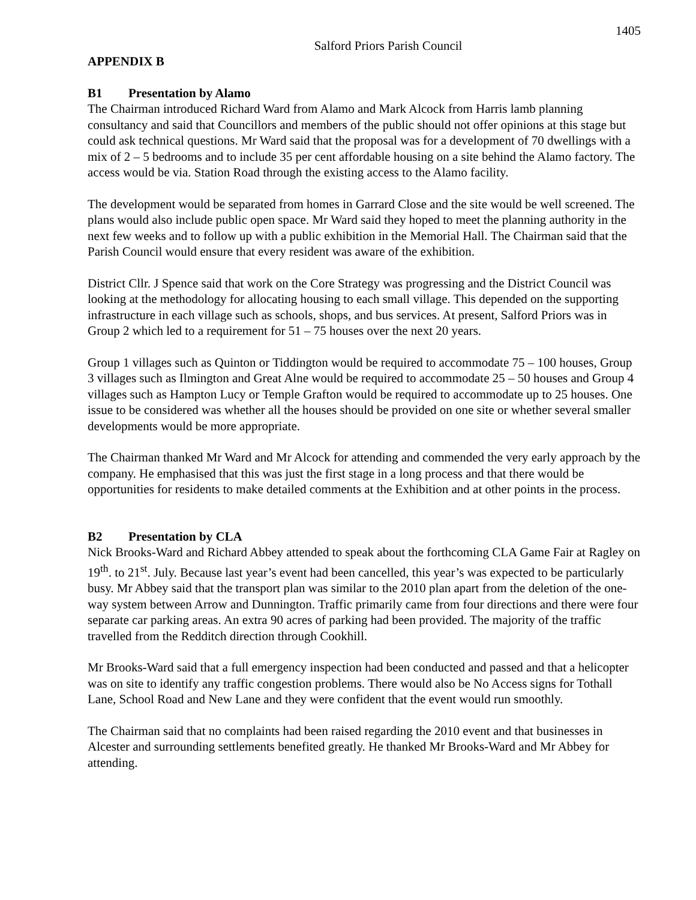1405
Salford Priors Parish Council
APPENDIX B
B1 Presentation by Alamo
The Chairman introduced Richard Ward from Alamo and Mark Alcock from Harris lamb planning consultancy and said that Councillors and members of the public should not offer opinions at this stage but could ask technical questions. Mr Ward said that the proposal was for a development of 70 dwellings with a mix of 2 – 5 bedrooms and to include 35 per cent affordable housing on a site behind the Alamo factory. The access would be via. Station Road through the existing access to the Alamo facility.
The development would be separated from homes in Garrard Close and the site would be well screened. The plans would also include public open space. Mr Ward said they hoped to meet the planning authority in the next few weeks and to follow up with a public exhibition in the Memorial Hall. The Chairman said that the Parish Council would ensure that every resident was aware of the exhibition.
District Cllr. J Spence said that work on the Core Strategy was progressing and the District Council was looking at the methodology for allocating housing to each small village. This depended on the supporting infrastructure in each village such as schools, shops, and bus services. At present, Salford Priors was in Group 2 which led to a requirement for 51 – 75 houses over the next 20 years.
Group 1 villages such as Quinton or Tiddington would be required to accommodate 75 – 100 houses, Group 3 villages such as Ilmington and Great Alne would be required to accommodate 25 – 50 houses and Group 4 villages such as Hampton Lucy or Temple Grafton would be required to accommodate up to 25 houses. One issue to be considered was whether all the houses should be provided on one site or whether several smaller developments would be more appropriate.
The Chairman thanked Mr Ward and Mr Alcock for attending and commended the very early approach by the company. He emphasised that this was just the first stage in a long process and that there would be opportunities for residents to make detailed comments at the Exhibition and at other points in the process.
B2 Presentation by CLA
Nick Brooks-Ward and Richard Abbey attended to speak about the forthcoming CLA Game Fair at Ragley on 19<sup>th</sup>. to 21<sup>st</sup>. July. Because last year’s event had been cancelled, this year’s was expected to be particularly busy. Mr Abbey said that the transport plan was similar to the 2010 plan apart from the deletion of the one-way system between Arrow and Dunnington. Traffic primarily came from four directions and there were four separate car parking areas. An extra 90 acres of parking had been provided. The majority of the traffic travelled from the Redditch direction through Cookhill.
Mr Brooks-Ward said that a full emergency inspection had been conducted and passed and that a helicopter was on site to identify any traffic congestion problems. There would also be No Access signs for Tothall Lane, School Road and New Lane and they were confident that the event would run smoothly.
The Chairman said that no complaints had been raised regarding the 2010 event and that businesses in Alcester and surrounding settlements benefited greatly. He thanked Mr Brooks-Ward and Mr Abbey for attending.